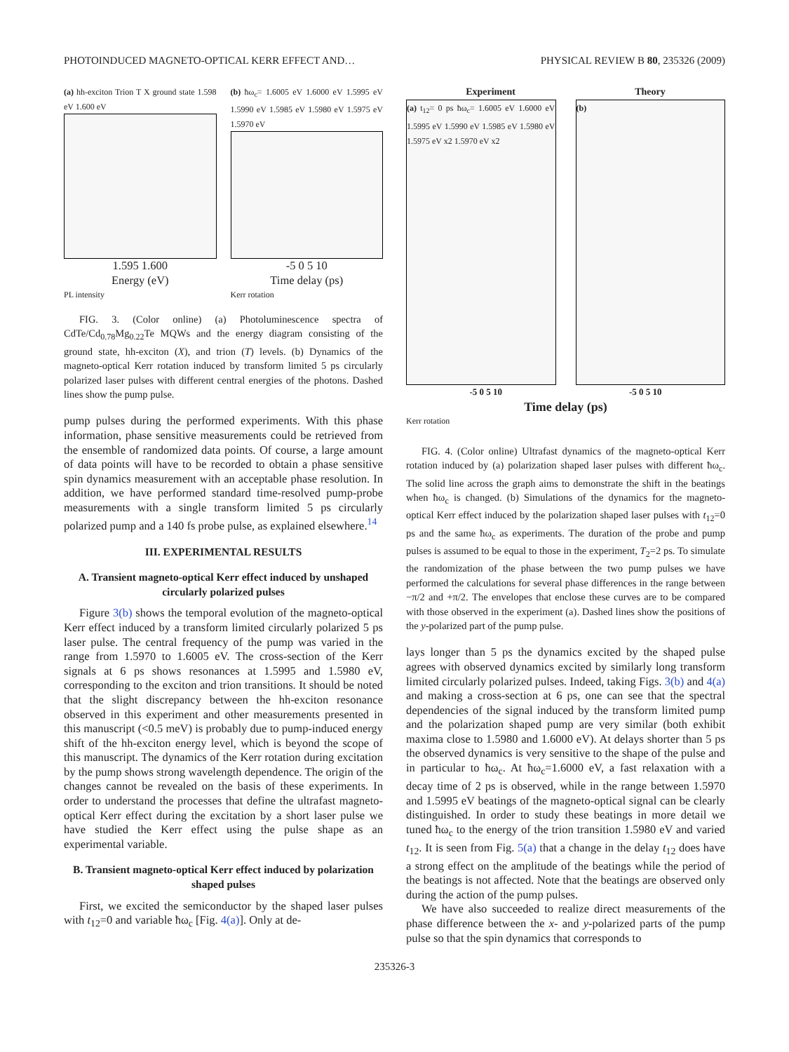PHOTOINDUCED MAGNETO-OPTICAL KERR EFFECT AND… PHYSICAL REVIEW B 80, 235326 (2009)
(a) hh-exciton Trion T X ground state 1.598 eV 1.600 eV
1.595 1.600
Energy (eV)
PL intensity
(b) ħω<sub>c</sub>= 1.6005 eV 1.6000 eV 1.5995 eV 1.5990 eV 1.5985 eV 1.5980 eV 1.5975 eV 1.5970 eV
-5 0 5 10
Time delay (ps)
Kerr rotation
FIG. 3. (Color online) (a) Photoluminescence spectra of CdTe/Cd<sub>0.78</sub>Mg<sub>0.22</sub>Te MQWs and the energy diagram consisting of the ground state, hh-exciton (X), and trion (T) levels. (b) Dynamics of the magneto-optical Kerr rotation induced by transform limited 5 ps circularly polarized laser pulses with different central energies of the photons. Dashed lines show the pump pulse.
pump pulses during the performed experiments. With this phase information, phase sensitive measurements could be retrieved from the ensemble of randomized data points. Of course, a large amount of data points will have to be recorded to obtain a phase sensitive spin dynamics measurement with an acceptable phase resolution. In addition, we have performed standard time-resolved pump-probe measurements with a single transform limited 5 ps circularly polarized pump and a 140 fs probe pulse, as explained elsewhere.<sup>14</sup>
III. EXPERIMENTAL RESULTS
A. Transient magneto-optical Kerr effect induced by unshaped circularly polarized pulses
Figure 3(b) shows the temporal evolution of the magneto-optical Kerr effect induced by a transform limited circularly polarized 5 ps laser pulse. The central frequency of the pump was varied in the range from 1.5970 to 1.6005 eV. The cross-section of the Kerr signals at 6 ps shows resonances at 1.5995 and 1.5980 eV, corresponding to the exciton and trion transitions. It should be noted that the slight discrepancy between the hh-exciton resonance observed in this experiment and other measurements presented in this manuscript (<0.5 meV) is probably due to pump-induced energy shift of the hh-exciton energy level, which is beyond the scope of this manuscript. The dynamics of the Kerr rotation during excitation by the pump shows strong wavelength dependence. The origin of the changes cannot be revealed on the basis of these experiments. In order to understand the processes that define the ultrafast magneto-optical Kerr effect during the excitation by a short laser pulse we have studied the Kerr effect using the pulse shape as an experimental variable.
B. Transient magneto-optical Kerr effect induced by polarization shaped pulses
First, we excited the semiconductor by the shaped laser pulses with t<sub>12</sub>=0 and variable ħω<sub>c</sub> [Fig. 4(a)]. Only at de-
Experiment Theory
(a) t<sub>12</sub>= 0 ps ħω<sub>c</sub>= 1.6005 eV 1.6000 eV 1.5995 eV 1.5990 eV 1.5985 eV 1.5980 eV 1.5975 eV x2 1.5970 eV x2
(b)
-5 0 5 10 -5 0 5 10
Time delay (ps)
Kerr rotation
FIG. 4. (Color online) Ultrafast dynamics of the magneto-optical Kerr rotation induced by (a) polarization shaped laser pulses with different ħω<sub>c</sub>. The solid line across the graph aims to demonstrate the shift in the beatings when ħω<sub>c</sub> is changed. (b) Simulations of the dynamics for the magneto-optical Kerr effect induced by the polarization shaped laser pulses with t<sub>12</sub>=0 ps and the same ħω<sub>c</sub> as experiments. The duration of the probe and pump pulses is assumed to be equal to those in the experiment, T<sub>2</sub>=2 ps. To simulate the randomization of the phase between the two pump pulses we have performed the calculations for several phase differences in the range between −π/2 and +π/2. The envelopes that enclose these curves are to be compared with those observed in the experiment (a). Dashed lines show the positions of the y-polarized part of the pump pulse.
lays longer than 5 ps the dynamics excited by the shaped pulse agrees with observed dynamics excited by similarly long transform limited circularly polarized pulses. Indeed, taking Figs. 3(b) and 4(a) and making a cross-section at 6 ps, one can see that the spectral dependencies of the signal induced by the transform limited pump and the polarization shaped pump are very similar (both exhibit maxima close to 1.5980 and 1.6000 eV). At delays shorter than 5 ps the observed dynamics is very sensitive to the shape of the pulse and in particular to ħω<sub>c</sub>. At ħω<sub>c</sub>=1.6000 eV, a fast relaxation with a decay time of 2 ps is observed, while in the range between 1.5970 and 1.5995 eV beatings of the magneto-optical signal can be clearly distinguished. In order to study these beatings in more detail we tuned ħω<sub>c</sub> to the energy of the trion transition 1.5980 eV and varied t<sub>12</sub>. It is seen from Fig. 5(a) that a change in the delay t<sub>12</sub> does have a strong effect on the amplitude of the beatings while the period of the beatings is not affected. Note that the beatings are observed only during the action of the pump pulses.
We have also succeeded to realize direct measurements of the phase difference between the x- and y-polarized parts of the pump pulse so that the spin dynamics that corresponds to
235326-3